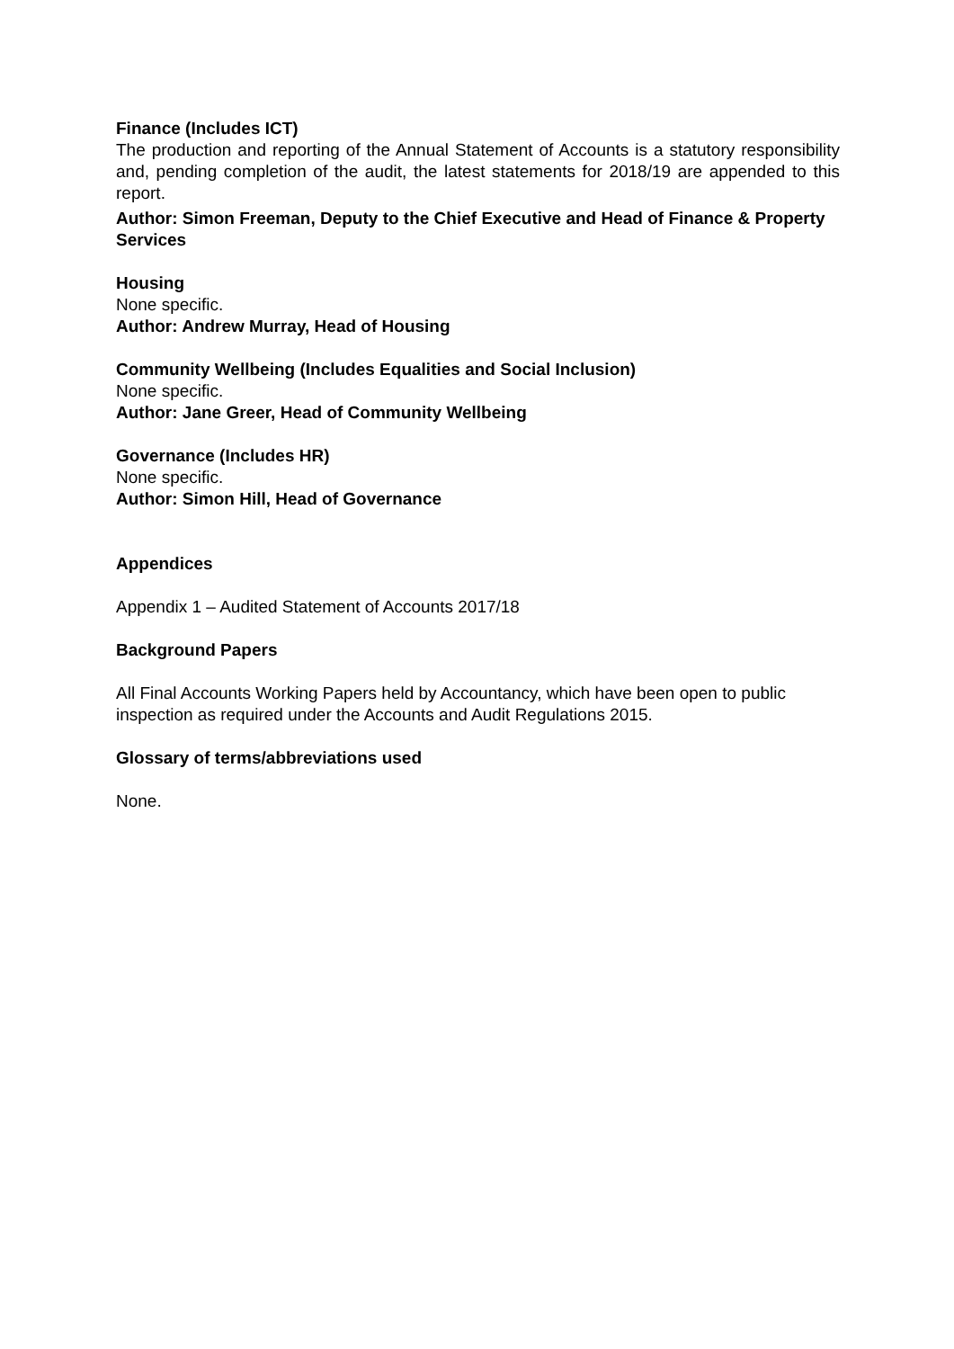Finance (Includes ICT)
The production and reporting of the Annual Statement of Accounts is a statutory responsibility and, pending completion of the audit, the latest statements for 2018/19 are appended to this report.
Author: Simon Freeman, Deputy to the Chief Executive and Head of Finance & Property Services
Housing
None specific.
Author: Andrew Murray, Head of Housing
Community Wellbeing (Includes Equalities and Social Inclusion)
None specific.
Author: Jane Greer, Head of Community Wellbeing
Governance (Includes HR)
None specific.
Author: Simon Hill, Head of Governance
Appendices
Appendix 1 – Audited Statement of Accounts 2017/18
Background Papers
All Final Accounts Working Papers held by Accountancy, which have been open to public inspection as required under the Accounts and Audit Regulations 2015.
Glossary of terms/abbreviations used
None.